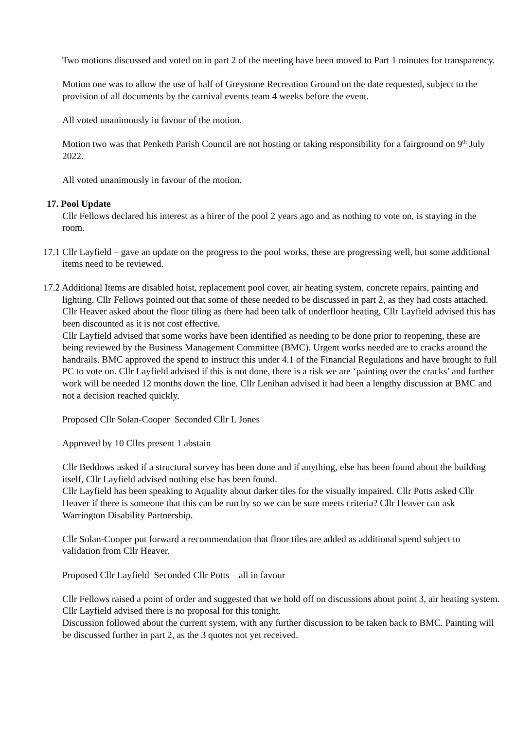Two motions discussed and voted on in part 2 of the meeting have been moved to Part 1 minutes for transparency.
Motion one was to allow the use of half of Greystone Recreation Ground on the date requested, subject to the provision of all documents by the carnival events team 4 weeks before the event.
All voted unanimously in favour of the motion.
Motion two was that Penketh Parish Council are not hosting or taking responsibility for a fairground on 9<sup>th</sup> July 2022.
All voted unanimously in favour of the motion.
17. Pool Update
Cllr Fellows declared his interest as a hirer of the pool 2 years ago and as nothing to vote on, is staying in the room.
17.1 Cllr Layfield – gave an update on the progress to the pool works, these are progressing well, but some additional items need to be reviewed.
17.2 Additional Items are disabled hoist, replacement pool cover, air heating system, concrete repairs, painting and lighting. Cllr Fellows pointed out that some of these needed to be discussed in part 2, as they had costs attached.
Cllr Heaver asked about the floor tiling as there had been talk of underfloor heating, Cllr Layfield advised this has been discounted as it is not cost effective.
Cllr Layfield advised that some works have been identified as needing to be done prior to reopening, these are being reviewed by the Business Management Committee (BMC). Urgent works needed are to cracks around the handrails. BMC approved the spend to instruct this under 4.1 of the Financial Regulations and have brought to full PC to vote on. Cllr Layfield advised if this is not done, there is a risk we are ‘painting over the cracks’ and further work will be needed 12 months down the line. Cllr Lenihan advised it had been a lengthy discussion at BMC and not a decision reached quickly.
Proposed Cllr Solan-Cooper Seconded Cllr L Jones
Approved by 10 Cllrs present 1 abstain
Cllr Beddows asked if a structural survey has been done and if anything, else has been found about the building itself, Cllr Layfield advised nothing else has been found.
Cllr Layfield has been speaking to Aquality about darker tiles for the visually impaired. Cllr Potts asked Cllr Heaver if there is someone that this can be run by so we can be sure meets criteria? Cllr Heaver can ask Warrington Disability Partnership.
Cllr Solan-Cooper put forward a recommendation that floor tiles are added as additional spend subject to validation from Cllr Heaver.
Proposed Cllr Layfield Seconded Cllr Potts – all in favour
Cllr Fellows raised a point of order and suggested that we hold off on discussions about point 3, air heating system. Cllr Layfield advised there is no proposal for this tonight.
Discussion followed about the current system, with any further discussion to be taken back to BMC. Painting will be discussed further in part 2, as the 3 quotes not yet received.